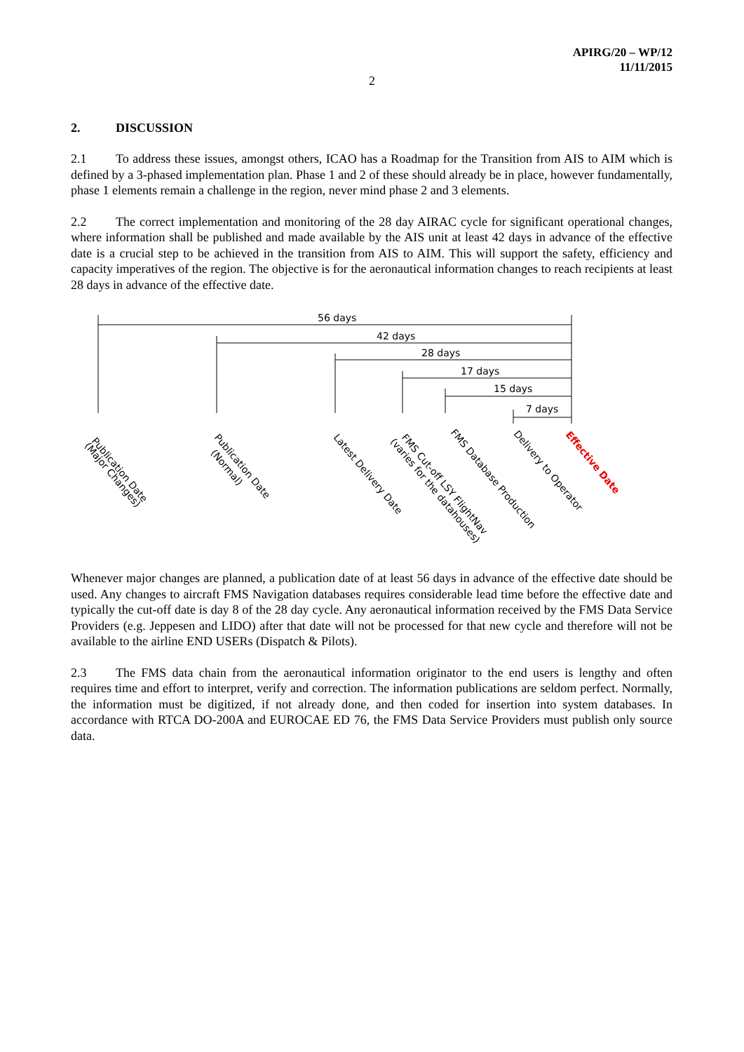APIRG/20 – WP/12
11/11/2015
2
2. DISCUSSION
2.1 To address these issues, amongst others, ICAO has a Roadmap for the Transition from AIS to AIM which is defined by a 3-phased implementation plan. Phase 1 and 2 of these should already be in place, however fundamentally, phase 1 elements remain a challenge in the region, never mind phase 2 and 3 elements.
2.2 The correct implementation and monitoring of the 28 day AIRAC cycle for significant operational changes, where information shall be published and made available by the AIS unit at least 42 days in advance of the effective date is a crucial step to be achieved in the transition from AIS to AIM. This will support the safety, efficiency and capacity imperatives of the region. The objective is for the aeronautical information changes to reach recipients at least 28 days in advance of the effective date.
56 days
42 days
28 days
17 days
15 days
7 days
Publication Date
(Major Changes)
Publication Date
(Normal)
Latest Delivery Date
FMS Cut-off LSY FlightNav
(varies for the datahouses)
FMS Database Production
Delivery to Operator
Effective Date
Whenever major changes are planned, a publication date of at least 56 days in advance of the effective date should be used. Any changes to aircraft FMS Navigation databases requires considerable lead time before the effective date and typically the cut-off date is day 8 of the 28 day cycle. Any aeronautical information received by the FMS Data Service Providers (e.g. Jeppesen and LIDO) after that date will not be processed for that new cycle and therefore will not be available to the airline END USERs (Dispatch & Pilots).
2.3 The FMS data chain from the aeronautical information originator to the end users is lengthy and often requires time and effort to interpret, verify and correction. The information publications are seldom perfect. Normally, the information must be digitized, if not already done, and then coded for insertion into system databases. In accordance with RTCA DO-200A and EUROCAE ED 76, the FMS Data Service Providers must publish only source data.